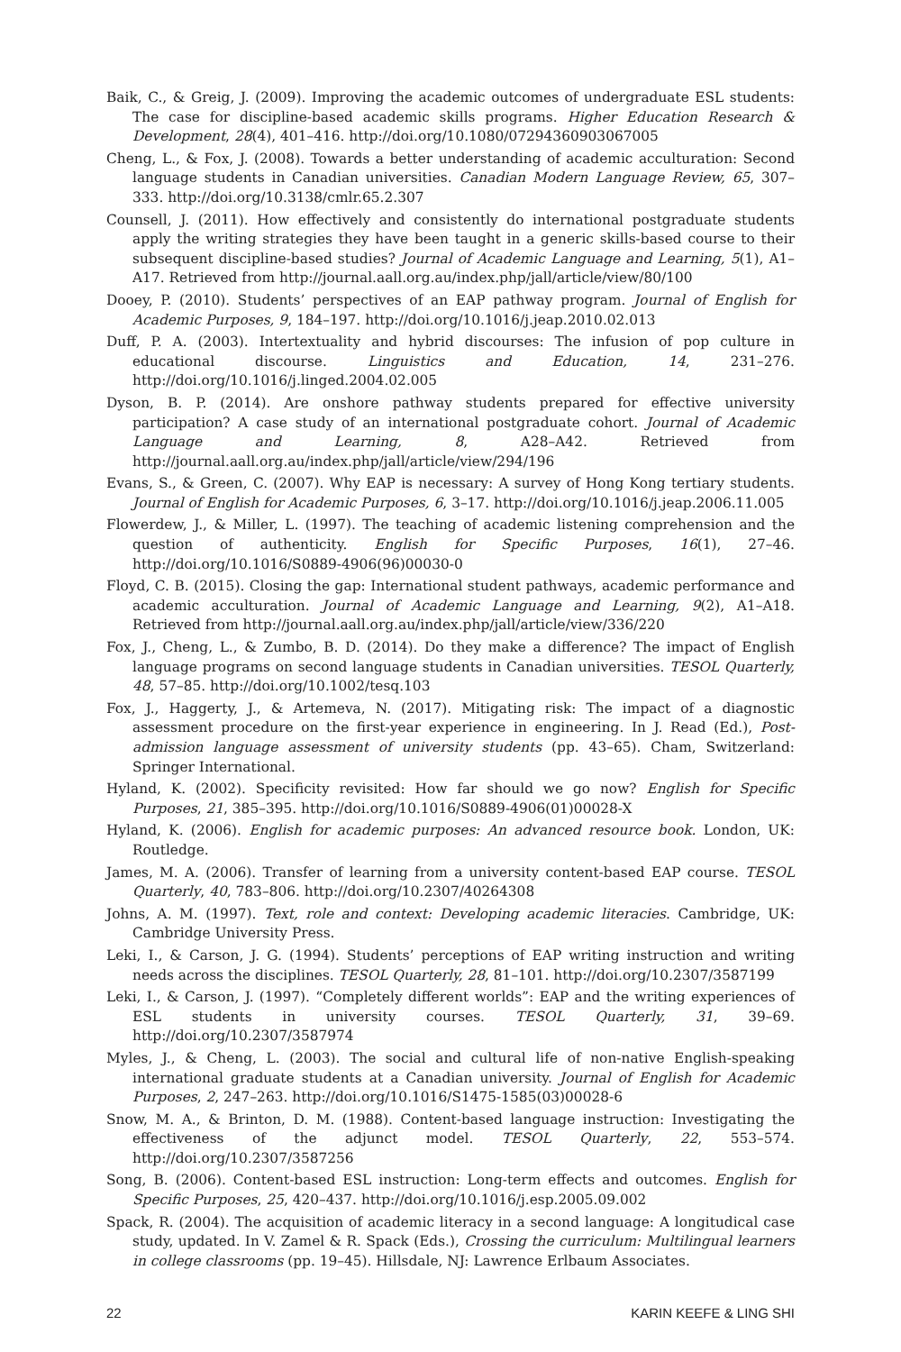Baik, C., & Greig, J. (2009). Improving the academic outcomes of undergraduate ESL students: The case for discipline-based academic skills programs. Higher Education Research & Development, 28(4), 401–416. http://doi.org/10.1080/07294360903067005
Cheng, L., & Fox, J. (2008). Towards a better understanding of academic acculturation: Second language students in Canadian universities. Canadian Modern Language Review, 65, 307–333. http://doi.org/10.3138/cmlr.65.2.307
Counsell, J. (2011). How effectively and consistently do international postgraduate students apply the writing strategies they have been taught in a generic skills-based course to their subsequent discipline-based studies? Journal of Academic Language and Learning, 5(1), A1–A17. Retrieved from http://journal.aall.org.au/index.php/jall/article/view/80/100
Dooey, P. (2010). Students’ perspectives of an EAP pathway program. Journal of English for Academic Purposes, 9, 184–197. http://doi.org/10.1016/j.jeap.2010.02.013
Duff, P. A. (2003). Intertextuality and hybrid discourses: The infusion of pop culture in educational discourse. Linguistics and Education, 14, 231–276. http://doi.org/10.1016/j.linged.2004.02.005
Dyson, B. P. (2014). Are onshore pathway students prepared for effective university participation? A case study of an international postgraduate cohort. Journal of Academic Language and Learning, 8, A28–A42. Retrieved from http://journal.aall.org.au/index.php/jall/article/view/294/196
Evans, S., & Green, C. (2007). Why EAP is necessary: A survey of Hong Kong tertiary students. Journal of English for Academic Purposes, 6, 3–17. http://doi.org/10.1016/j.jeap.2006.11.005
Flowerdew, J., & Miller, L. (1997). The teaching of academic listening comprehension and the question of authenticity. English for Specific Purposes, 16(1), 27–46. http://doi.org/10.1016/S0889-4906(96)00030-0
Floyd, C. B. (2015). Closing the gap: International student pathways, academic performance and academic acculturation. Journal of Academic Language and Learning, 9(2), A1–A18. Retrieved from http://journal.aall.org.au/index.php/jall/article/view/336/220
Fox, J., Cheng, L., & Zumbo, B. D. (2014). Do they make a difference? The impact of English language programs on second language students in Canadian universities. TESOL Quarterly, 48, 57–85. http://doi.org/10.1002/tesq.103
Fox, J., Haggerty, J., & Artemeva, N. (2017). Mitigating risk: The impact of a diagnostic assessment procedure on the first-year experience in engineering. In J. Read (Ed.), Post-admission language assessment of university students (pp. 43–65). Cham, Switzerland: Springer International.
Hyland, K. (2002). Specificity revisited: How far should we go now? English for Specific Purposes, 21, 385–395. http://doi.org/10.1016/S0889-4906(01)00028-X
Hyland, K. (2006). English for academic purposes: An advanced resource book. London, UK: Routledge.
James, M. A. (2006). Transfer of learning from a university content-based EAP course. TESOL Quarterly, 40, 783–806. http://doi.org/10.2307/40264308
Johns, A. M. (1997). Text, role and context: Developing academic literacies. Cambridge, UK: Cambridge University Press.
Leki, I., & Carson, J. G. (1994). Students’ perceptions of EAP writing instruction and writing needs across the disciplines. TESOL Quarterly, 28, 81–101. http://doi.org/10.2307/3587199
Leki, I., & Carson, J. (1997). “Completely different worlds”: EAP and the writing experiences of ESL students in university courses. TESOL Quarterly, 31, 39–69. http://doi.org/10.2307/3587974
Myles, J., & Cheng, L. (2003). The social and cultural life of non-native English-speaking international graduate students at a Canadian university. Journal of English for Academic Purposes, 2, 247–263. http://doi.org/10.1016/S1475-1585(03)00028-6
Snow, M. A., & Brinton, D. M. (1988). Content-based language instruction: Investigating the effectiveness of the adjunct model. TESOL Quarterly, 22, 553–574. http://doi.org/10.2307/3587256
Song, B. (2006). Content-based ESL instruction: Long-term effects and outcomes. English for Specific Purposes, 25, 420–437. http://doi.org/10.1016/j.esp.2005.09.002
Spack, R. (2004). The acquisition of academic literacy in a second language: A longitudical case study, updated. In V. Zamel & R. Spack (Eds.), Crossing the curriculum: Multilingual learners in college classrooms (pp. 19–45). Hillsdale, NJ: Lawrence Erlbaum Associates.
22 KARIN KEEFE & LING SHI